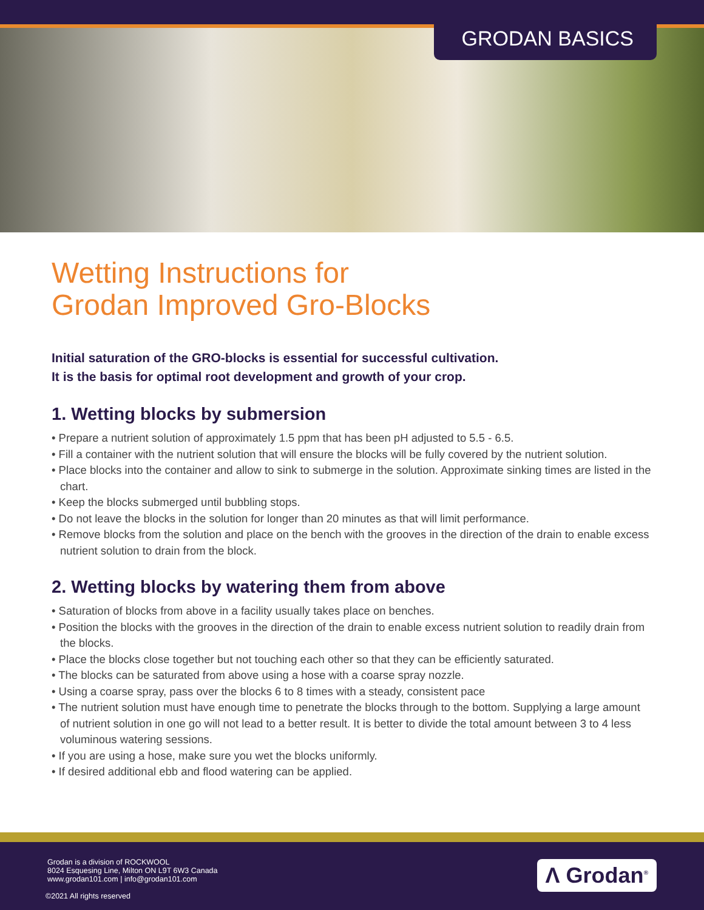GRODAN BASICS
Wetting Instructions for
Grodan Improved Gro-Blocks
Initial saturation of the GRO-blocks is essential for successful cultivation.
It is the basis for optimal root development and growth of your crop.
1. Wetting blocks by submersion
• Prepare a nutrient solution of approximately 1.5 ppm that has been pH adjusted to 5.5 - 6.5.
• Fill a container with the nutrient solution that will ensure the blocks will be fully covered by the nutrient solution.
• Place blocks into the container and allow to sink to submerge in the solution. Approximate sinking times are listed in the chart.
• Keep the blocks submerged until bubbling stops.
• Do not leave the blocks in the solution for longer than 20 minutes as that will limit performance.
• Remove blocks from the solution and place on the bench with the grooves in the direction of the drain to enable excess nutrient solution to drain from the block.
2. Wetting blocks by watering them from above
• Saturation of blocks from above in a facility usually takes place on benches.
• Position the blocks with the grooves in the direction of the drain to enable excess nutrient solution to readily drain from the blocks.
• Place the blocks close together but not touching each other so that they can be efficiently saturated.
• The blocks can be saturated from above using a hose with a coarse spray nozzle.
• Using a coarse spray, pass over the blocks 6 to 8 times with a steady, consistent pace
• The nutrient solution must have enough time to penetrate the blocks through to the bottom. Supplying a large amount of nutrient solution in one go will not lead to a better result. It is better to divide the total amount between 3 to 4 less voluminous watering sessions.
• If you are using a hose, make sure you wet the blocks uniformly.
• If desired additional ebb and flood watering can be applied.
Grodan is a division of ROCKWOOL
8024 Esquesing Line, Milton ON L9T 6W3 Canada
www.grodan101.com | info@grodan101.com
©2021 All rights reserved
Λ Grodan<sup>®</sup>